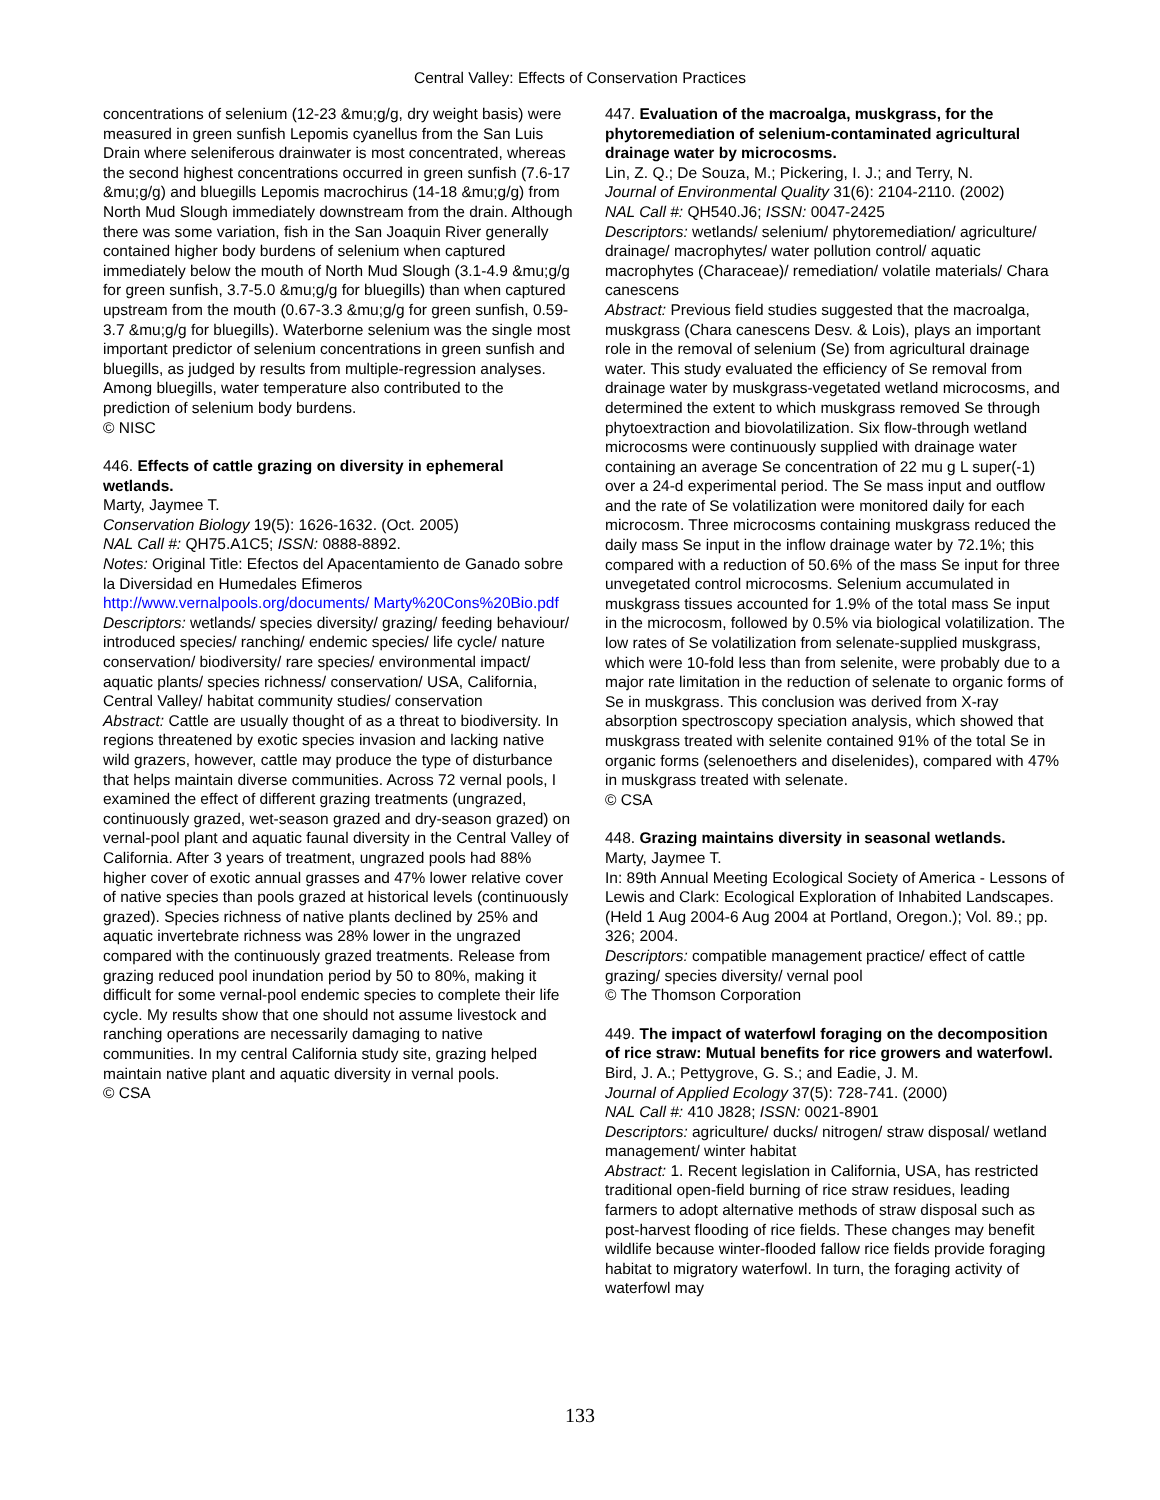Central Valley: Effects of Conservation Practices
concentrations of selenium (12-23 &mu;g/g, dry weight basis) were measured in green sunfish Lepomis cyanellus from the San Luis Drain where seleniferous drainwater is most concentrated, whereas the second highest concentrations occurred in green sunfish (7.6-17 &mu;g/g) and bluegills Lepomis macrochirus (14-18 &mu;g/g) from North Mud Slough immediately downstream from the drain. Although there was some variation, fish in the San Joaquin River generally contained higher body burdens of selenium when captured immediately below the mouth of North Mud Slough (3.1-4.9 &mu;g/g for green sunfish, 3.7-5.0 &mu;g/g for bluegills) than when captured upstream from the mouth (0.67-3.3 &mu;g/g for green sunfish, 0.59-3.7 &mu;g/g for bluegills). Waterborne selenium was the single most important predictor of selenium concentrations in green sunfish and bluegills, as judged by results from multiple-regression analyses. Among bluegills, water temperature also contributed to the prediction of selenium body burdens.
© NISC
446. Effects of cattle grazing on diversity in ephemeral wetlands.
Marty, Jaymee T.
Conservation Biology 19(5): 1626-1632. (Oct. 2005)
NAL Call #: QH75.A1C5; ISSN: 0888-8892.
Notes: Original Title: Efectos del Apacentamiento de Ganado sobre la Diversidad en Humedales Efimeros
http://www.vernalpools.org/documents/ Marty%20Cons%20Bio.pdf
Descriptors: wetlands/ species diversity/ grazing/ feeding behaviour/ introduced species/ ranching/ endemic species/ life cycle/ nature conservation/ biodiversity/ rare species/ environmental impact/ aquatic plants/ species richness/ conservation/ USA, California, Central Valley/ habitat community studies/ conservation
Abstract: Cattle are usually thought of as a threat to biodiversity. In regions threatened by exotic species invasion and lacking native wild grazers, however, cattle may produce the type of disturbance that helps maintain diverse communities. Across 72 vernal pools, I examined the effect of different grazing treatments (ungrazed, continuously grazed, wet-season grazed and dry-season grazed) on vernal-pool plant and aquatic faunal diversity in the Central Valley of California. After 3 years of treatment, ungrazed pools had 88% higher cover of exotic annual grasses and 47% lower relative cover of native species than pools grazed at historical levels (continuously grazed). Species richness of native plants declined by 25% and aquatic invertebrate richness was 28% lower in the ungrazed compared with the continuously grazed treatments. Release from grazing reduced pool inundation period by 50 to 80%, making it difficult for some vernal-pool endemic species to complete their life cycle. My results show that one should not assume livestock and ranching operations are necessarily damaging to native communities. In my central California study site, grazing helped maintain native plant and aquatic diversity in vernal pools.
© CSA
447. Evaluation of the macroalga, muskgrass, for the phytoremediation of selenium-contaminated agricultural drainage water by microcosms.
Lin, Z. Q.; De Souza, M.; Pickering, I. J.; and Terry, N.
Journal of Environmental Quality 31(6): 2104-2110. (2002)
NAL Call #: QH540.J6; ISSN: 0047-2425
Descriptors: wetlands/ selenium/ phytoremediation/ agriculture/ drainage/ macrophytes/ water pollution control/ aquatic macrophytes (Characeae)/ remediation/ volatile materials/ Chara canescens
Abstract: Previous field studies suggested that the macroalga, muskgrass (Chara canescens Desv. & Lois), plays an important role in the removal of selenium (Se) from agricultural drainage water. This study evaluated the efficiency of Se removal from drainage water by muskgrass-vegetated wetland microcosms, and determined the extent to which muskgrass removed Se through phytoextraction and biovolatilization. Six flow-through wetland microcosms were continuously supplied with drainage water containing an average Se concentration of 22 mu g L super(-1) over a 24-d experimental period. The Se mass input and outflow and the rate of Se volatilization were monitored daily for each microcosm. Three microcosms containing muskgrass reduced the daily mass Se input in the inflow drainage water by 72.1%; this compared with a reduction of 50.6% of the mass Se input for three unvegetated control microcosms. Selenium accumulated in muskgrass tissues accounted for 1.9% of the total mass Se input in the microcosm, followed by 0.5% via biological volatilization. The low rates of Se volatilization from selenate-supplied muskgrass, which were 10-fold less than from selenite, were probably due to a major rate limitation in the reduction of selenate to organic forms of Se in muskgrass. This conclusion was derived from X-ray absorption spectroscopy speciation analysis, which showed that muskgrass treated with selenite contained 91% of the total Se in organic forms (selenoethers and diselenides), compared with 47% in muskgrass treated with selenate.
© CSA
448. Grazing maintains diversity in seasonal wetlands.
Marty, Jaymee T.
In: 89th Annual Meeting Ecological Society of America - Lessons of Lewis and Clark: Ecological Exploration of Inhabited Landscapes. (Held 1 Aug 2004-6 Aug 2004 at Portland, Oregon.); Vol. 89.; pp. 326; 2004.
Descriptors: compatible management practice/ effect of cattle grazing/ species diversity/ vernal pool
© The Thomson Corporation
449. The impact of waterfowl foraging on the decomposition of rice straw: Mutual benefits for rice growers and waterfowl.
Bird, J. A.; Pettygrove, G. S.; and Eadie, J. M.
Journal of Applied Ecology 37(5): 728-741. (2000)
NAL Call #: 410 J828; ISSN: 0021-8901
Descriptors: agriculture/ ducks/ nitrogen/ straw disposal/ wetland management/ winter habitat
Abstract: 1. Recent legislation in California, USA, has restricted traditional open-field burning of rice straw residues, leading farmers to adopt alternative methods of straw disposal such as post-harvest flooding of rice fields. These changes may benefit wildlife because winter-flooded fallow rice fields provide foraging habitat to migratory waterfowl. In turn, the foraging activity of waterfowl may
133